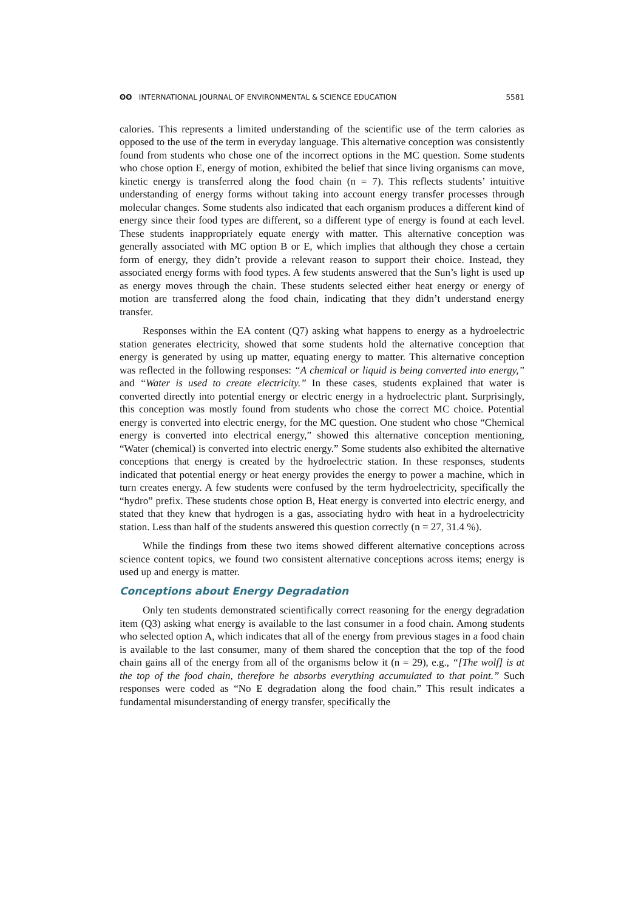ʘʘ INTERNATIONAL JOURNAL OF ENVIRONMENTAL & SCIENCE EDUCATION 5581
calories. This represents a limited understanding of the scientific use of the term calories as opposed to the use of the term in everyday language. This alternative conception was consistently found from students who chose one of the incorrect options in the MC question. Some students who chose option E, energy of motion, exhibited the belief that since living organisms can move, kinetic energy is transferred along the food chain (n = 7). This reflects students’ intuitive understanding of energy forms without taking into account energy transfer processes through molecular changes. Some students also indicated that each organism produces a different kind of energy since their food types are different, so a different type of energy is found at each level. These students inappropriately equate energy with matter. This alternative conception was generally associated with MC option B or E, which implies that although they chose a certain form of energy, they didn’t provide a relevant reason to support their choice. Instead, they associated energy forms with food types. A few students answered that the Sun’s light is used up as energy moves through the chain. These students selected either heat energy or energy of motion are transferred along the food chain, indicating that they didn’t understand energy transfer.
Responses within the EA content (Q7) asking what happens to energy as a hydroelectric station generates electricity, showed that some students hold the alternative conception that energy is generated by using up matter, equating energy to matter. This alternative conception was reflected in the following responses: “A chemical or liquid is being converted into energy,” and “Water is used to create electricity.” In these cases, students explained that water is converted directly into potential energy or electric energy in a hydroelectric plant. Surprisingly, this conception was mostly found from students who chose the correct MC choice. Potential energy is converted into electric energy, for the MC question. One student who chose “Chemical energy is converted into electrical energy,” showed this alternative conception mentioning, “Water (chemical) is converted into electric energy.” Some students also exhibited the alternative conceptions that energy is created by the hydroelectric station. In these responses, students indicated that potential energy or heat energy provides the energy to power a machine, which in turn creates energy. A few students were confused by the term hydroelectricity, specifically the “hydro” prefix. These students chose option B, Heat energy is converted into electric energy, and stated that they knew that hydrogen is a gas, associating hydro with heat in a hydroelectricity station. Less than half of the students answered this question correctly (n = 27, 31.4 %).
While the findings from these two items showed different alternative conceptions across science content topics, we found two consistent alternative conceptions across items; energy is used up and energy is matter.
Conceptions about Energy Degradation
Only ten students demonstrated scientifically correct reasoning for the energy degradation item (Q3) asking what energy is available to the last consumer in a food chain. Among students who selected option A, which indicates that all of the energy from previous stages in a food chain is available to the last consumer, many of them shared the conception that the top of the food chain gains all of the energy from all of the organisms below it (n = 29), e.g., “[The wolf] is at the top of the food chain, therefore he absorbs everything accumulated to that point.” Such responses were coded as “No E degradation along the food chain.” This result indicates a fundamental misunderstanding of energy transfer, specifically the